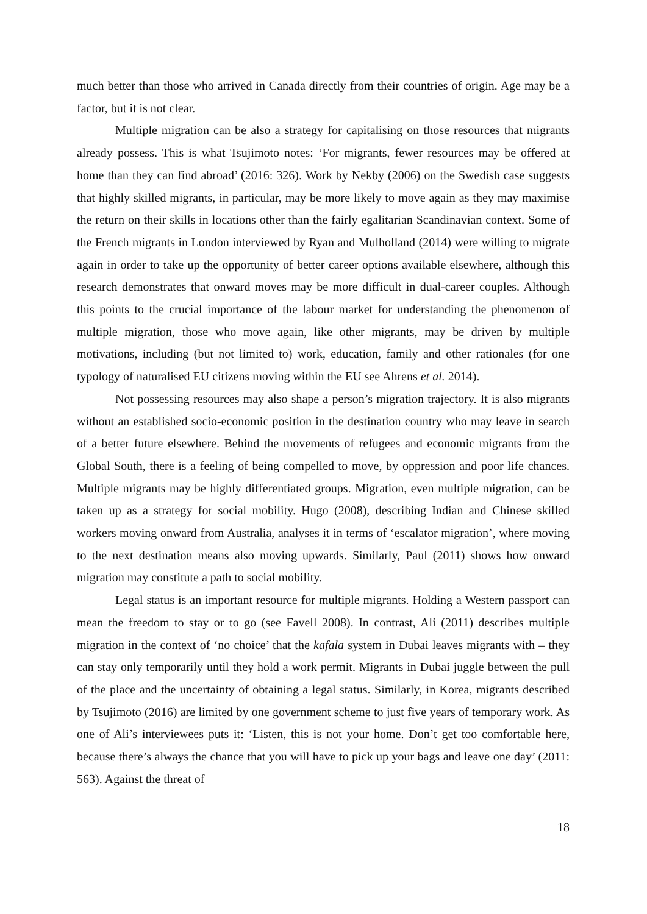much better than those who arrived in Canada directly from their countries of origin. Age may be a factor, but it is not clear.
Multiple migration can be also a strategy for capitalising on those resources that migrants already possess. This is what Tsujimoto notes: ‘For migrants, fewer resources may be offered at home than they can find abroad’ (2016: 326). Work by Nekby (2006) on the Swedish case suggests that highly skilled migrants, in particular, may be more likely to move again as they may maximise the return on their skills in locations other than the fairly egalitarian Scandinavian context. Some of the French migrants in London interviewed by Ryan and Mulholland (2014) were willing to migrate again in order to take up the opportunity of better career options available elsewhere, although this research demonstrates that onward moves may be more difficult in dual-career couples. Although this points to the crucial importance of the labour market for understanding the phenomenon of multiple migration, those who move again, like other migrants, may be driven by multiple motivations, including (but not limited to) work, education, family and other rationales (for one typology of naturalised EU citizens moving within the EU see Ahrens et al. 2014).
Not possessing resources may also shape a person’s migration trajectory. It is also migrants without an established socio-economic position in the destination country who may leave in search of a better future elsewhere. Behind the movements of refugees and economic migrants from the Global South, there is a feeling of being compelled to move, by oppression and poor life chances. Multiple migrants may be highly differentiated groups. Migration, even multiple migration, can be taken up as a strategy for social mobility. Hugo (2008), describing Indian and Chinese skilled workers moving onward from Australia, analyses it in terms of ‘escalator migration’, where moving to the next destination means also moving upwards. Similarly, Paul (2011) shows how onward migration may constitute a path to social mobility.
Legal status is an important resource for multiple migrants. Holding a Western passport can mean the freedom to stay or to go (see Favell 2008). In contrast, Ali (2011) describes multiple migration in the context of ‘no choice’ that the kafala system in Dubai leaves migrants with – they can stay only temporarily until they hold a work permit. Migrants in Dubai juggle between the pull of the place and the uncertainty of obtaining a legal status. Similarly, in Korea, migrants described by Tsujimoto (2016) are limited by one government scheme to just five years of temporary work. As one of Ali’s interviewees puts it: ‘Listen, this is not your home. Don’t get too comfortable here, because there’s always the chance that you will have to pick up your bags and leave one day’ (2011: 563). Against the threat of
18